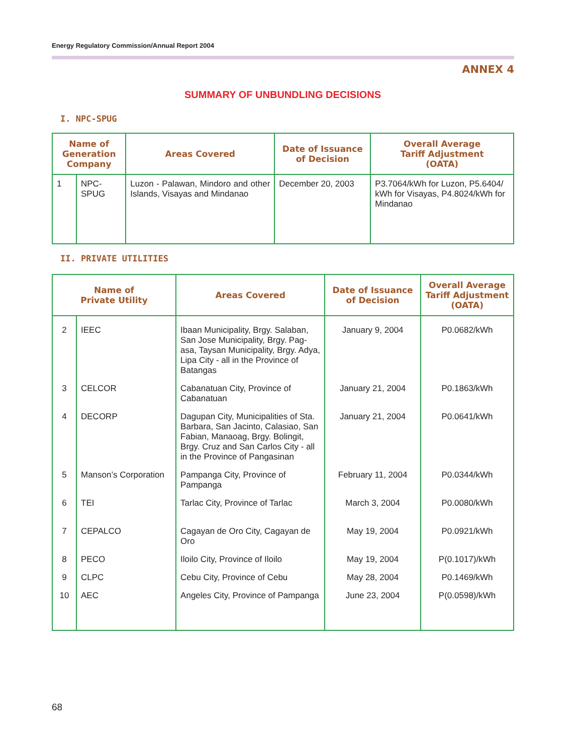Energy Regulatory Commission/Annual Report 2004
ANNEX 4
SUMMARY OF UNBUNDLING DECISIONS
I. NPC-SPUG
| Name of Generation Company | | Areas Covered | Date of Issuance of Decision | Overall Average Tariff Adjustment (OATA) |
| --- | --- | --- | --- | --- |
| 1 | NPC-SPUG | Luzon - Palawan, Mindoro and other Islands, Visayas and Mindanao | December 20, 2003 | P3.7064/kWh for Luzon, P5.6404/ kWh for Visayas, P4.8024/kWh for Mindanao |
II. PRIVATE UTILITIES
| Name of Private Utility | | Areas Covered | Date of Issuance of Decision | Overall Average Tariff Adjustment (OATA) |
| --- | --- | --- | --- | --- |
| 2 | IEEC | Ibaan Municipality, Brgy. Salaban, San Jose Municipality, Brgy. Pag-asa, Taysan Municipality, Brgy. Adya, Lipa City - all in the Province of Batangas | January 9, 2004 | P0.0682/kWh |
| 3 | CELCOR | Cabanatuan City, Province of Cabanatuan | January 21, 2004 | P0.1863/kWh |
| 4 | DECORP | Dagupan City, Municipalities of Sta. Barbara, San Jacinto, Calasiao, San Fabian, Manaoag, Brgy. Bolingit, Brgy. Cruz and San Carlos City - all in the Province of Pangasinan | January 21, 2004 | P0.0641/kWh |
| 5 | Manson’s Corporation | Pampanga City, Province of Pampanga | February 11, 2004 | P0.0344/kWh |
| 6 | TEI | Tarlac City, Province of Tarlac | March 3, 2004 | P0.0080/kWh |
| 7 | CEPALCO | Cagayan de Oro City, Cagayan de Oro | May 19, 2004 | P0.0921/kWh |
| 8 | PECO | Iloilo City, Province of Iloilo | May 19, 2004 | P(0.1017)/kWh |
| 9 | CLPC | Cebu City, Province of Cebu | May 28, 2004 | P0.1469/kWh |
| 10 | AEC | Angeles City, Province of Pampanga | June 23, 2004 | P(0.0598)/kWh |
68